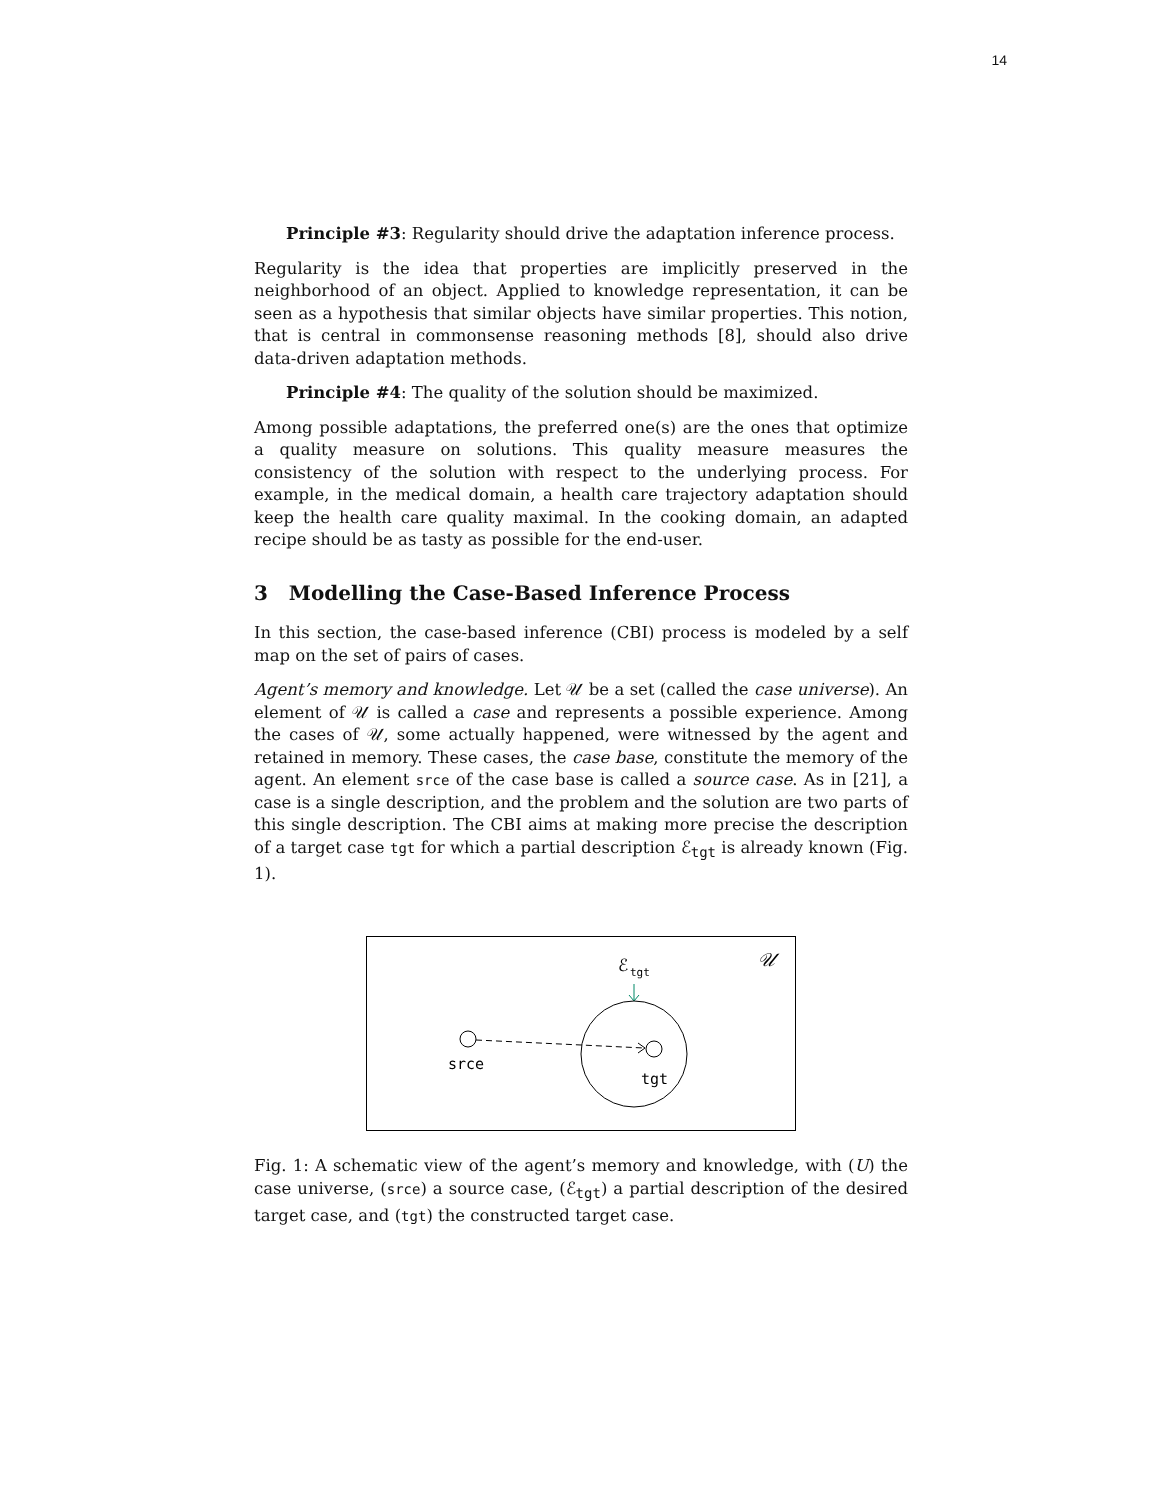14
Principle #3: Regularity should drive the adaptation inference process.
Regularity is the idea that properties are implicitly preserved in the neighborhood of an object. Applied to knowledge representation, it can be seen as a hypothesis that similar objects have similar properties. This notion, that is central in commonsense reasoning methods [8], should also drive data-driven adaptation methods.
Principle #4: The quality of the solution should be maximized.
Among possible adaptations, the preferred one(s) are the ones that optimize a quality measure on solutions. This quality measure measures the consistency of the solution with respect to the underlying process. For example, in the medical domain, a health care trajectory adaptation should keep the health care quality maximal. In the cooking domain, an adapted recipe should be as tasty as possible for the end-user.
3 Modelling the Case-Based Inference Process
In this section, the case-based inference (CBI) process is modeled by a self map on the set of pairs of cases.
Agent’s memory and knowledge. Let 𝒰 be a set (called the case universe). An element of 𝒰 is called a case and represents a possible experience. Among the cases of 𝒰, some actually happened, were witnessed by the agent and retained in memory. These cases, the case base, constitute the memory of the agent. An element srce of the case base is called a source case. As in [21], a case is a single description, and the problem and the solution are two parts of this single description. The CBI aims at making more precise the description of a target case tgt for which a partial description ℰ<sub>tgt</sub> is already known (Fig. 1).
𝒰
ℰ
tgt
srce
tgt
Fig. 1: A schematic view of the agent’s memory and knowledge, with (U) the case universe, (srce) a source case, (ℰ<sub>tgt</sub>) a partial description of the desired target case, and (tgt) the constructed target case.